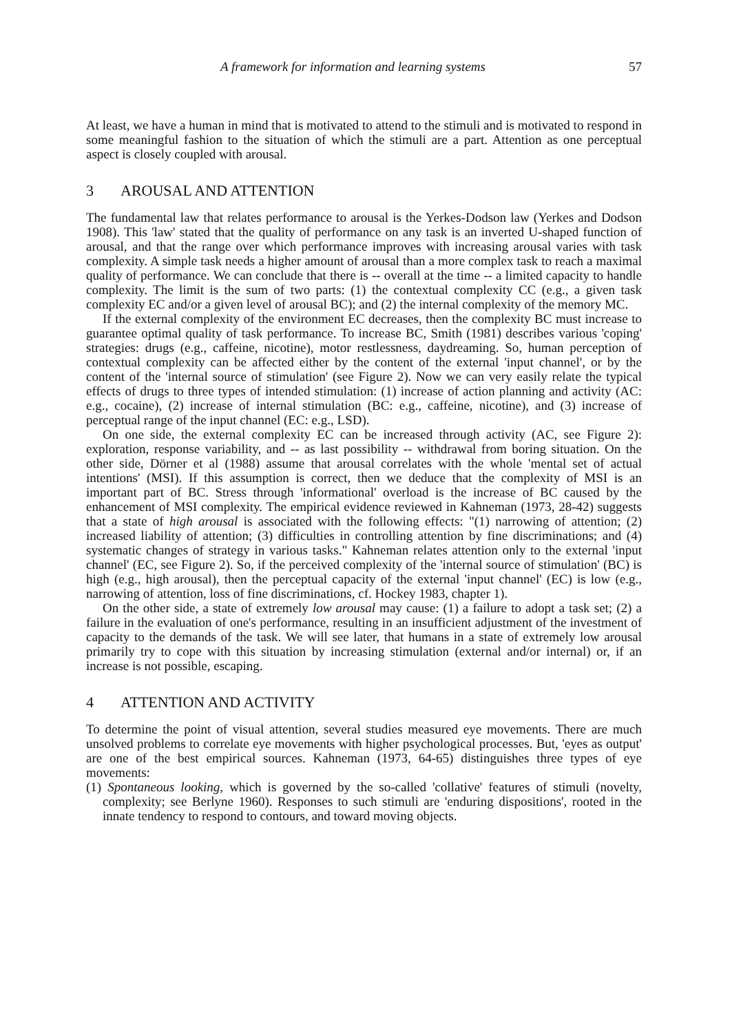A framework for information and learning systems 57
At least, we have a human in mind that is motivated to attend to the stimuli and is motivated to respond in some meaningful fashion to the situation of which the stimuli are a part. Attention as one perceptual aspect is closely coupled with arousal.
3 AROUSAL AND ATTENTION
The fundamental law that relates performance to arousal is the Yerkes-Dodson law (Yerkes and Dodson 1908). This 'law' stated that the quality of performance on any task is an inverted U-shaped function of arousal, and that the range over which performance improves with increasing arousal varies with task complexity. A simple task needs a higher amount of arousal than a more complex task to reach a maximal quality of performance. We can conclude that there is -- overall at the time -- a limited capacity to handle complexity. The limit is the sum of two parts: (1) the contextual complexity CC (e.g., a given task complexity EC and/or a given level of arousal BC); and (2) the internal complexity of the memory MC.
If the external complexity of the environment EC decreases, then the complexity BC must increase to guarantee optimal quality of task performance. To increase BC, Smith (1981) describes various 'coping' strategies: drugs (e.g., caffeine, nicotine), motor restlessness, daydreaming. So, human perception of contextual complexity can be affected either by the content of the external 'input channel', or by the content of the 'internal source of stimulation' (see Figure 2). Now we can very easily relate the typical effects of drugs to three types of intended stimulation: (1) increase of action planning and activity (AC: e.g., cocaine), (2) increase of internal stimulation (BC: e.g., caffeine, nicotine), and (3) increase of perceptual range of the input channel (EC: e.g., LSD).
On one side, the external complexity EC can be increased through activity (AC, see Figure 2): exploration, response variability, and -- as last possibility -- withdrawal from boring situation. On the other side, Dörner et al (1988) assume that arousal correlates with the whole 'mental set of actual intentions' (MSI). If this assumption is correct, then we deduce that the complexity of MSI is an important part of BC. Stress through 'informational' overload is the increase of BC caused by the enhancement of MSI complexity. The empirical evidence reviewed in Kahneman (1973, 28-42) suggests that a state of high arousal is associated with the following effects: "(1) narrowing of attention; (2) increased liability of attention; (3) difficulties in controlling attention by fine discriminations; and (4) systematic changes of strategy in various tasks." Kahneman relates attention only to the external 'input channel' (EC, see Figure 2). So, if the perceived complexity of the 'internal source of stimulation' (BC) is high (e.g., high arousal), then the perceptual capacity of the external 'input channel' (EC) is low (e.g., narrowing of attention, loss of fine discriminations, cf. Hockey 1983, chapter 1).
On the other side, a state of extremely low arousal may cause: (1) a failure to adopt a task set; (2) a failure in the evaluation of one's performance, resulting in an insufficient adjustment of the investment of capacity to the demands of the task. We will see later, that humans in a state of extremely low arousal primarily try to cope with this situation by increasing stimulation (external and/or internal) or, if an increase is not possible, escaping.
4 ATTENTION AND ACTIVITY
To determine the point of visual attention, several studies measured eye movements. There are much unsolved problems to correlate eye movements with higher psychological processes. But, 'eyes as output' are one of the best empirical sources. Kahneman (1973, 64-65) distinguishes three types of eye movements:
(1) Spontaneous looking, which is governed by the so-called 'collative' features of stimuli (novelty, complexity; see Berlyne 1960). Responses to such stimuli are 'enduring dispositions', rooted in the innate tendency to respond to contours, and toward moving objects.